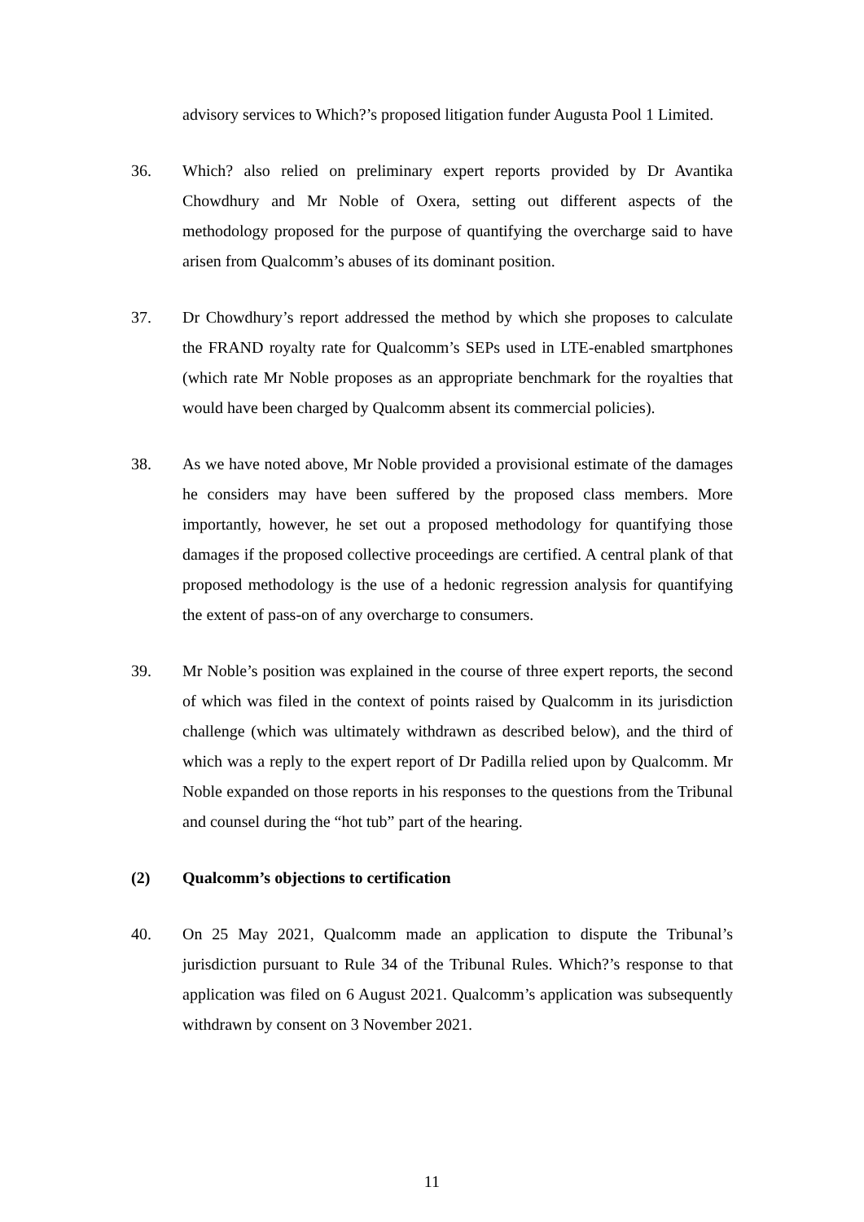advisory services to Which?’s proposed litigation funder Augusta Pool 1 Limited.
36. Which? also relied on preliminary expert reports provided by Dr Avantika Chowdhury and Mr Noble of Oxera, setting out different aspects of the methodology proposed for the purpose of quantifying the overcharge said to have arisen from Qualcomm’s abuses of its dominant position.
37. Dr Chowdhury’s report addressed the method by which she proposes to calculate the FRAND royalty rate for Qualcomm’s SEPs used in LTE-enabled smartphones (which rate Mr Noble proposes as an appropriate benchmark for the royalties that would have been charged by Qualcomm absent its commercial policies).
38. As we have noted above, Mr Noble provided a provisional estimate of the damages he considers may have been suffered by the proposed class members. More importantly, however, he set out a proposed methodology for quantifying those damages if the proposed collective proceedings are certified. A central plank of that proposed methodology is the use of a hedonic regression analysis for quantifying the extent of pass-on of any overcharge to consumers.
39. Mr Noble’s position was explained in the course of three expert reports, the second of which was filed in the context of points raised by Qualcomm in its jurisdiction challenge (which was ultimately withdrawn as described below), and the third of which was a reply to the expert report of Dr Padilla relied upon by Qualcomm. Mr Noble expanded on those reports in his responses to the questions from the Tribunal and counsel during the “hot tub” part of the hearing.
(2) Qualcomm’s objections to certification
40. On 25 May 2021, Qualcomm made an application to dispute the Tribunal’s jurisdiction pursuant to Rule 34 of the Tribunal Rules. Which?’s response to that application was filed on 6 August 2021. Qualcomm’s application was subsequently withdrawn by consent on 3 November 2021.
11